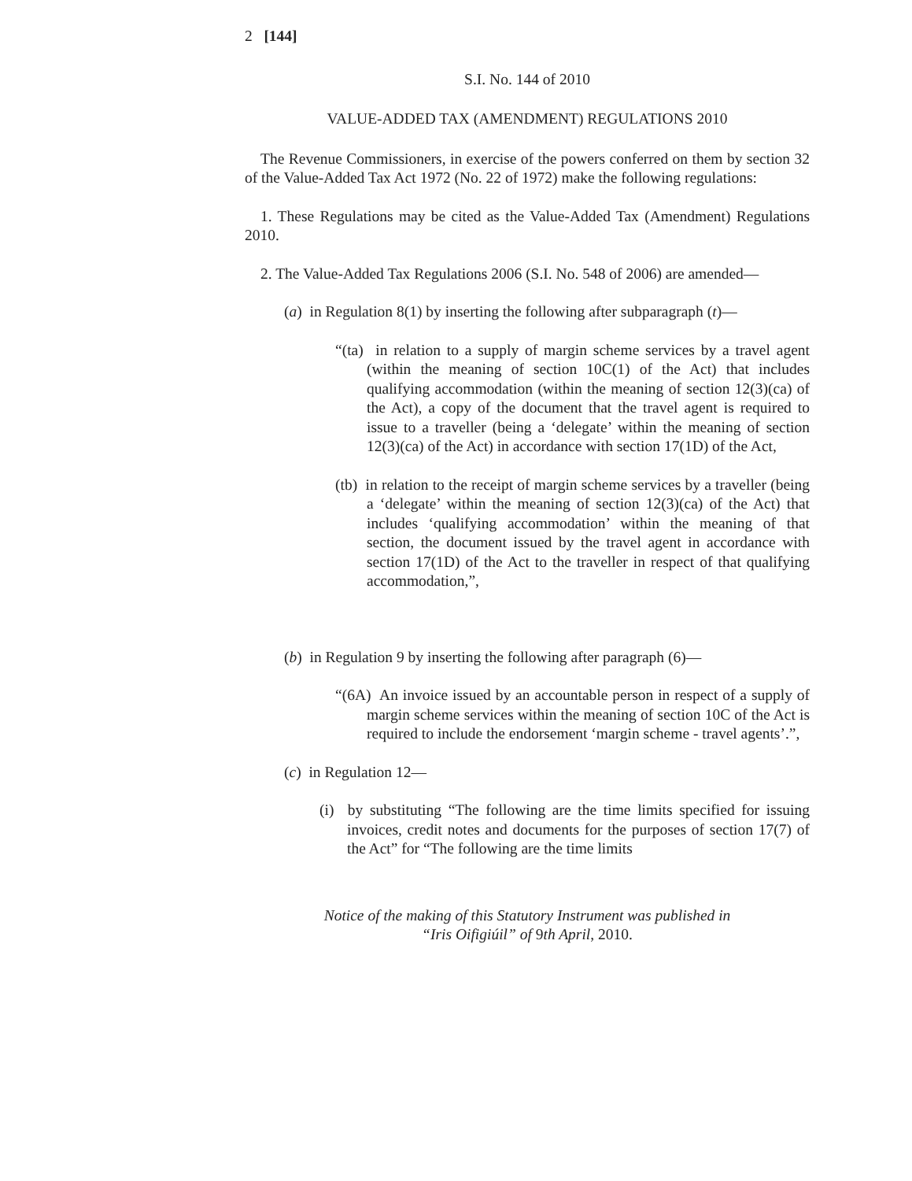2 [144]
S.I. No. 144 of 2010
VALUE-ADDED TAX (AMENDMENT) REGULATIONS 2010
The Revenue Commissioners, in exercise of the powers conferred on them by section 32 of the Value-Added Tax Act 1972 (No. 22 of 1972) make the following regulations:
1. These Regulations may be cited as the Value-Added Tax (Amendment) Regulations 2010.
2. The Value-Added Tax Regulations 2006 (S.I. No. 548 of 2006) are amended—
(a) in Regulation 8(1) by inserting the following after subparagraph (t)—
“(ta) in relation to a supply of margin scheme services by a travel agent (within the meaning of section 10C(1) of the Act) that includes qualifying accommodation (within the meaning of section 12(3)(ca) of the Act), a copy of the document that the travel agent is required to issue to a traveller (being a ‘delegate’ within the meaning of section 12(3)(ca) of the Act) in accordance with section 17(1D) of the Act,
(tb) in relation to the receipt of margin scheme services by a traveller (being a ‘delegate’ within the meaning of section 12(3)(ca) of the Act) that includes ‘qualifying accommodation’ within the meaning of that section, the document issued by the travel agent in accordance with section 17(1D) of the Act to the traveller in respect of that qualifying accommodation,”,
(b) in Regulation 9 by inserting the following after paragraph (6)—
“(6A) An invoice issued by an accountable person in respect of a supply of margin scheme services within the meaning of section 10C of the Act is required to include the endorsement ‘margin scheme - travel agents’.”,
(c) in Regulation 12—
(i) by substituting “The following are the time limits specified for issuing invoices, credit notes and documents for the purposes of section 17(7) of the Act” for “The following are the time limits
Notice of the making of this Statutory Instrument was published in
“Iris Oifigiúil” of 9th April, 2010.